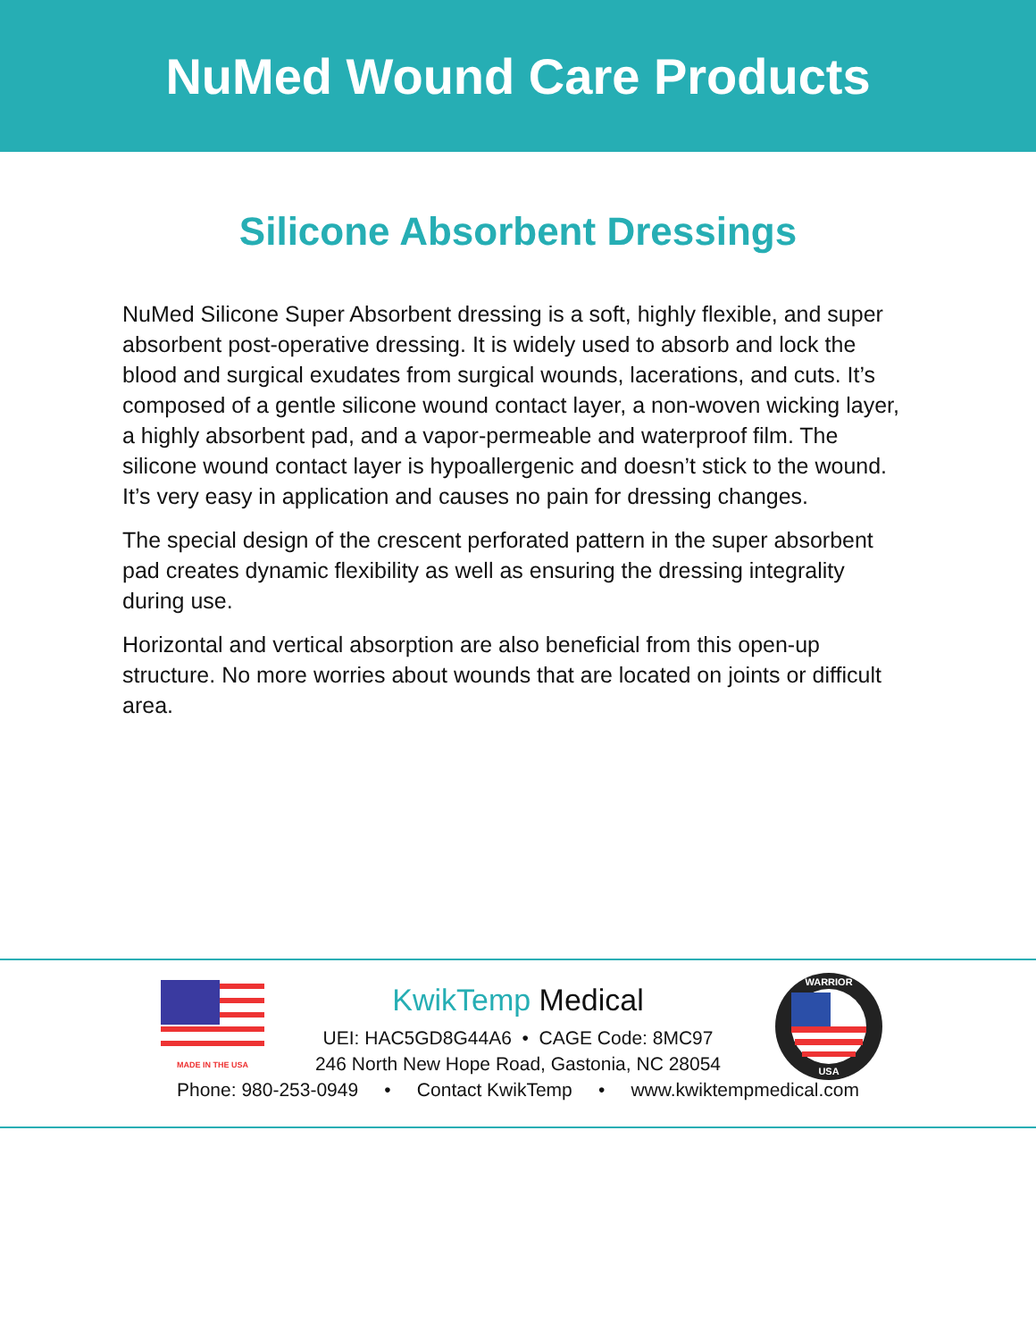NuMed Wound Care Products
Silicone Absorbent Dressings
NuMed Silicone Super Absorbent dressing is a soft, highly flexible, and super absorbent post-operative dressing. It is widely used to absorb and lock the blood and surgical exudates from surgical wounds, lacerations, and cuts. It’s composed of a gentle silicone wound contact layer, a non-woven wicking layer, a highly absorbent pad, and a vapor-permeable and waterproof film. The silicone wound contact layer is hypoallergenic and doesn’t stick to the wound. It’s very easy in application and causes no pain for dressing changes.
The special design of the crescent perforated pattern in the super absorbent pad creates dynamic flexibility as well as ensuring the dressing integrality during use.
Horizontal and vertical absorption are also beneficial from this open-up structure. No more worries about wounds that are located on joints or difficult area.
MADE IN THE USA
WARRIOR
USA
KwikTemp Medical
UEI: HAC5GD8G44A6 • CAGE Code: 8MC97
246 North New Hope Road, Gastonia, NC 28054
Phone: 980-253-0949 • Contact KwikTemp • www.kwiktempmedical.com